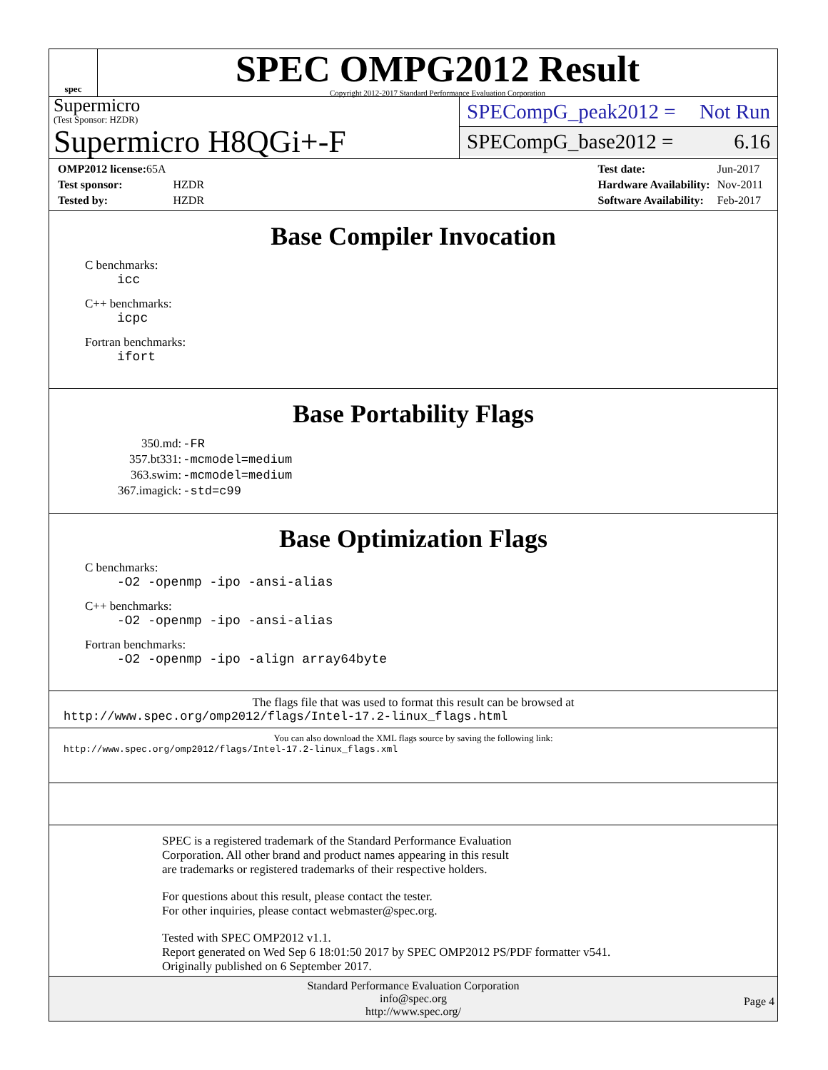spec
SPEC OMPG2012 Result
Copyright 2012-2017 Standard Performance Evaluation Corporation
Supermicro
(Test Sponsor: HZDR)
Supermicro H8QGi+-F
SPECompG_peak2012 = Not Run
SPECompG_base2012 = 6.16
| OMP2012 license: 65A | |
| Test sponsor: | HZDR |
| Tested by: | HZDR |
| Test date: | Jun-2017 |
| Hardware Availability: | Nov-2011 |
| Software Availability: | Feb-2017 |
Base Compiler Invocation
C benchmarks:
icc
C++ benchmarks:
icpc
Fortran benchmarks:
ifort
Base Portability Flags
| 350.md: | -FR |
| 357.bt331: | -mcmodel=medium |
| 363.swim: | -mcmodel=medium |
| 367.imagick: | -std=c99 |
Base Optimization Flags
C benchmarks:
-O2 -openmp -ipo -ansi-alias
C++ benchmarks:
-O2 -openmp -ipo -ansi-alias
Fortran benchmarks:
-O2 -openmp -ipo -align array64byte
The flags file that was used to format this result can be browsed at
http://www.spec.org/omp2012/flags/Intel-17.2-linux_flags.html
You can also download the XML flags source by saving the following link:
http://www.spec.org/omp2012/flags/Intel-17.2-linux_flags.xml
SPEC is a registered trademark of the Standard Performance Evaluation
Corporation. All other brand and product names appearing in this result
are trademarks or registered trademarks of their respective holders.
For questions about this result, please contact the tester.
For other inquiries, please contact webmaster@spec.org.
Tested with SPEC OMP2012 v1.1.
Report generated on Wed Sep 6 18:01:50 2017 by SPEC OMP2012 PS/PDF formatter v541.
Originally published on 6 September 2017.
Standard Performance Evaluation Corporation
info@spec.org
http://www.spec.org/
Page 4